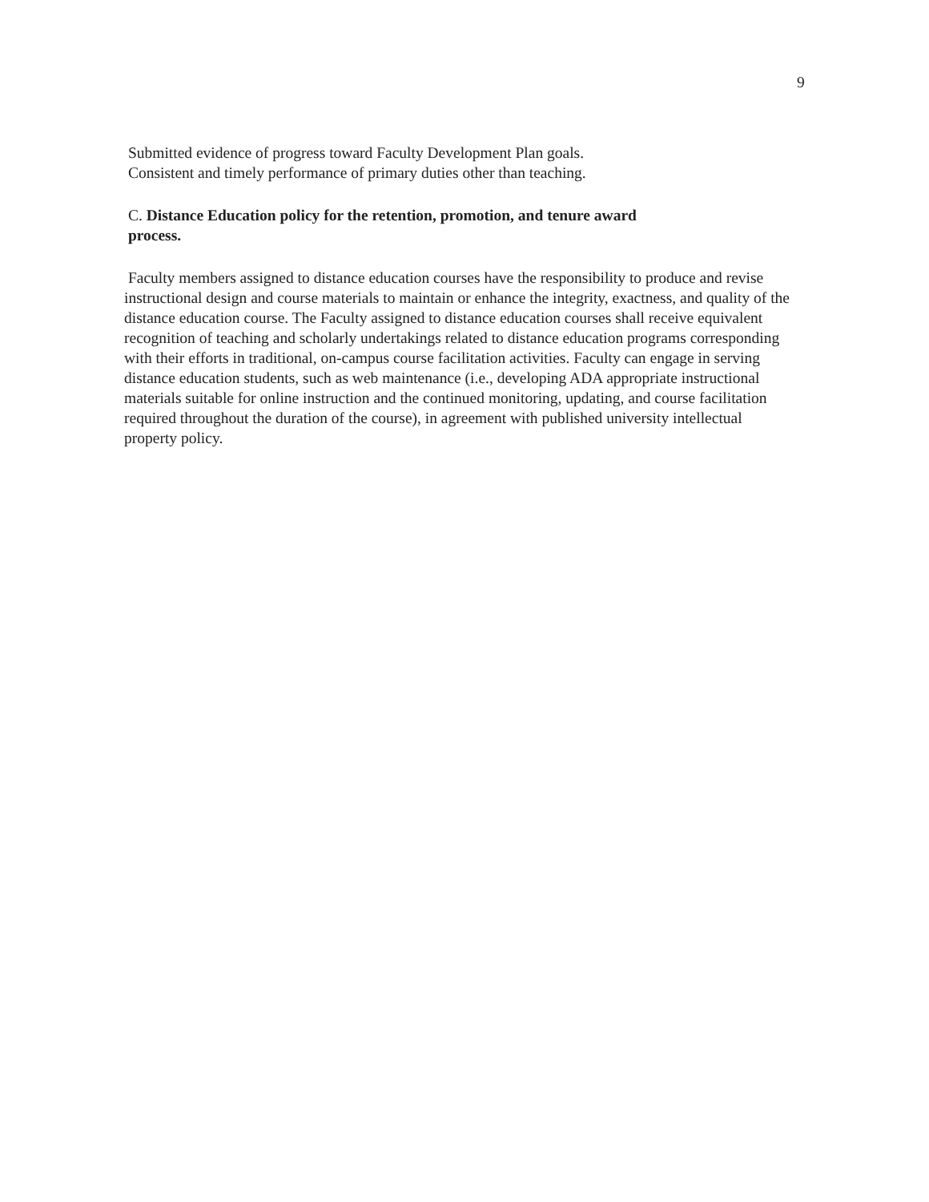9
Submitted evidence of progress toward Faculty Development Plan goals.
Consistent and timely performance of primary duties other than teaching.
C. Distance Education policy for the retention, promotion, and tenure award
process.
Faculty members assigned to distance education courses have the responsibility to produce and revise instructional design and course materials to maintain or enhance the integrity, exactness, and quality of the distance education course. The Faculty assigned to distance education courses shall receive equivalent recognition of teaching and scholarly undertakings related to distance education programs corresponding with their efforts in traditional, on-campus course facilitation activities. Faculty can engage in serving distance education students, such as web maintenance (i.e., developing ADA appropriate instructional materials suitable for online instruction and the continued monitoring, updating, and course facilitation required throughout the duration of the course), in agreement with published university intellectual property policy.